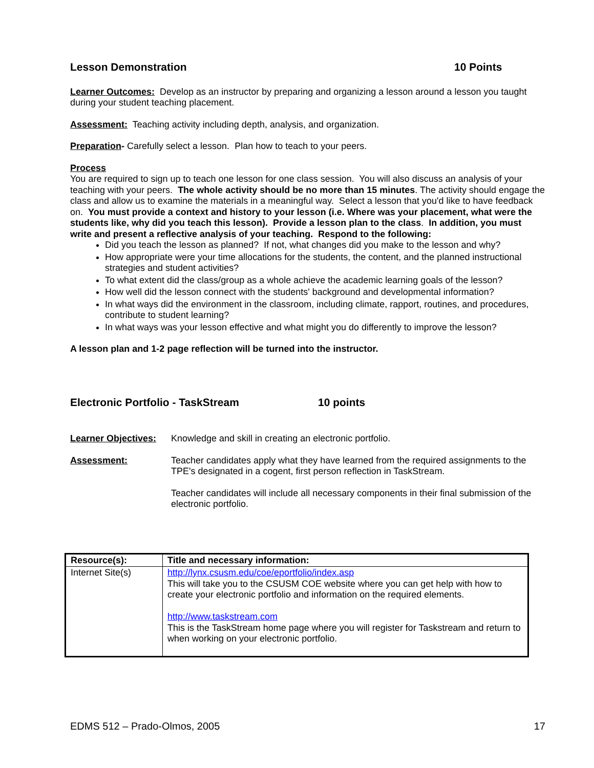Lesson Demonstration 10 Points
Learner Outcomes: Develop as an instructor by preparing and organizing a lesson around a lesson you taught during your student teaching placement.
Assessment: Teaching activity including depth, analysis, and organization.
Preparation- Carefully select a lesson. Plan how to teach to your peers.
Process
You are required to sign up to teach one lesson for one class session. You will also discuss an analysis of your teaching with your peers. The whole activity should be no more than 15 minutes. The activity should engage the class and allow us to examine the materials in a meaningful way. Select a lesson that you'd like to have feedback on. You must provide a context and history to your lesson (i.e. Where was your placement, what were the students like, why did you teach this lesson). Provide a lesson plan to the class. In addition, you must write and present a reflective analysis of your teaching. Respond to the following:
Did you teach the lesson as planned? If not, what changes did you make to the lesson and why?
How appropriate were your time allocations for the students, the content, and the planned instructional strategies and student activities?
To what extent did the class/group as a whole achieve the academic learning goals of the lesson?
How well did the lesson connect with the students' background and developmental information?
In what ways did the environment in the classroom, including climate, rapport, routines, and procedures, contribute to student learning?
In what ways was your lesson effective and what might you do differently to improve the lesson?
A lesson plan and 1-2 page reflection will be turned into the instructor.
Electronic Portfolio - TaskStream 10 points
Learner Objectives:
Knowledge and skill in creating an electronic portfolio.
Assessment: Teacher candidates apply what they have learned from the required assignments to the TPE's designated in a cogent, first person reflection in TaskStream.
Teacher candidates will include all necessary components in their final submission of the electronic portfolio.
| Resource(s): | Title and necessary information: |
| --- | --- |
| Internet Site(s) | http://lynx.csusm.edu/coe/eportfolio/index.asp This will take you to the CSUSM COE website where you can get help with how to create your electronic portfolio and information on the required elements. http://www.taskstream.com This is the TaskStream home page where you will register for Taskstream and return to when working on your electronic portfolio. |
EDMS 512 – Prado-Olmos, 2005 17